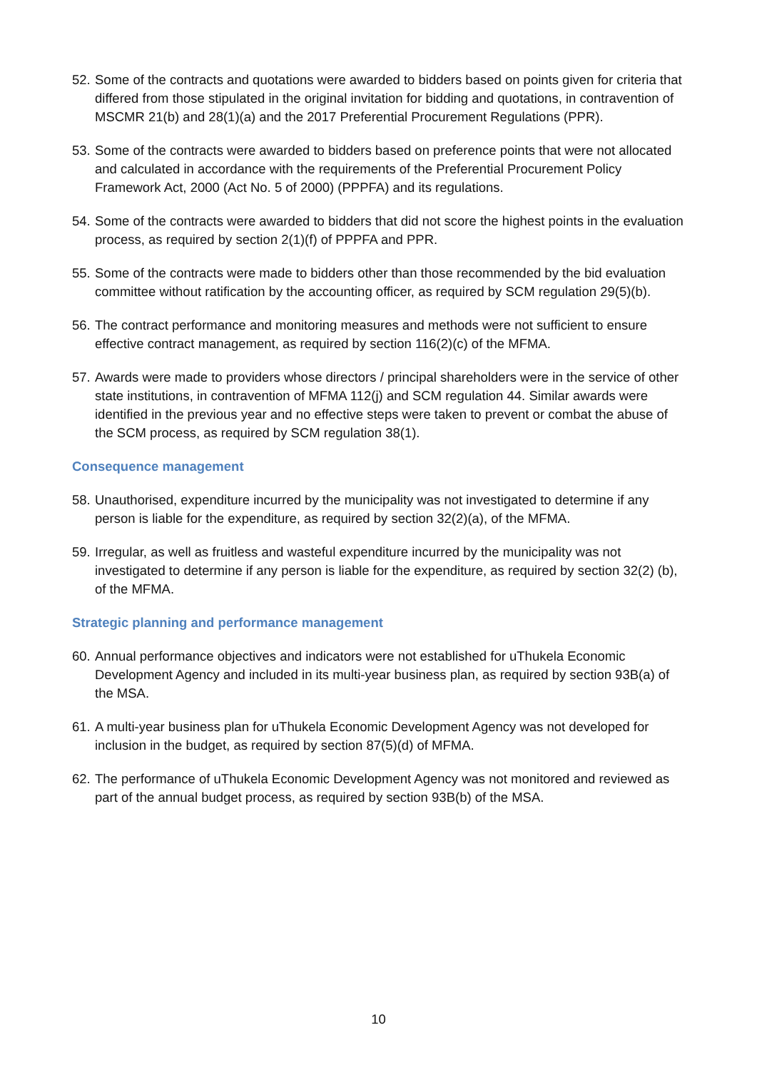52. Some of the contracts and quotations were awarded to bidders based on points given for criteria that differed from those stipulated in the original invitation for bidding and quotations, in contravention of MSCMR 21(b) and 28(1)(a) and the 2017 Preferential Procurement Regulations (PPR).
53. Some of the contracts were awarded to bidders based on preference points that were not allocated and calculated in accordance with the requirements of the Preferential Procurement Policy Framework Act, 2000 (Act No. 5 of 2000) (PPPFA) and its regulations.
54. Some of the contracts were awarded to bidders that did not score the highest points in the evaluation process, as required by section 2(1)(f) of PPPFA and PPR.
55. Some of the contracts were made to bidders other than those recommended by the bid evaluation committee without ratification by the accounting officer, as required by SCM regulation 29(5)(b).
56. The contract performance and monitoring measures and methods were not sufficient to ensure effective contract management, as required by section 116(2)(c) of the MFMA.
57. Awards were made to providers whose directors / principal shareholders were in the service of other state institutions, in contravention of MFMA 112(j) and SCM regulation 44. Similar awards were identified in the previous year and no effective steps were taken to prevent or combat the abuse of the SCM process, as required by SCM regulation 38(1).
Consequence management
58. Unauthorised, expenditure incurred by the municipality was not investigated to determine if any person is liable for the expenditure, as required by section 32(2)(a), of the MFMA.
59. Irregular, as well as fruitless and wasteful expenditure incurred by the municipality was not investigated to determine if any person is liable for the expenditure, as required by section 32(2) (b), of the MFMA.
Strategic planning and performance management
60. Annual performance objectives and indicators were not established for uThukela Economic Development Agency and included in its multi-year business plan, as required by section 93B(a) of the MSA.
61. A multi-year business plan for uThukela Economic Development Agency was not developed for inclusion in the budget, as required by section 87(5)(d) of MFMA.
62. The performance of uThukela Economic Development Agency was not monitored and reviewed as part of the annual budget process, as required by section 93B(b) of the MSA.
10